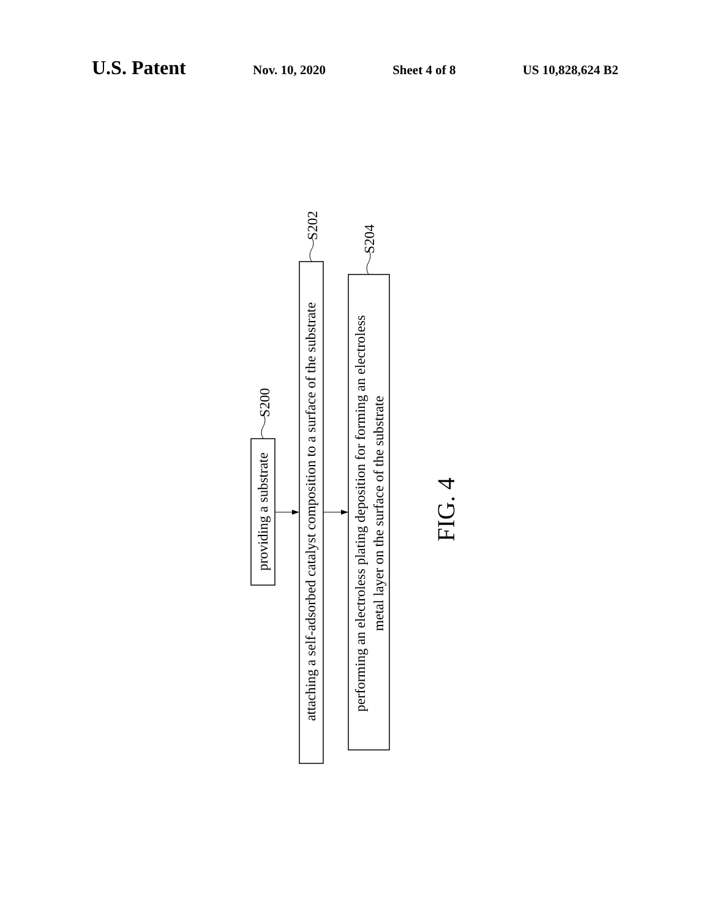U.S. Patent Nov. 10, 2020 Sheet 4 of 8 US 10,828,624 B2
providing a substrate
attaching a self-adsorbed catalyst composition to a surface of the substrate
performing an electroless plating deposition for forming an electroless
metal layer on the surface of the substrate
S200
S202
S204
FIG. 4